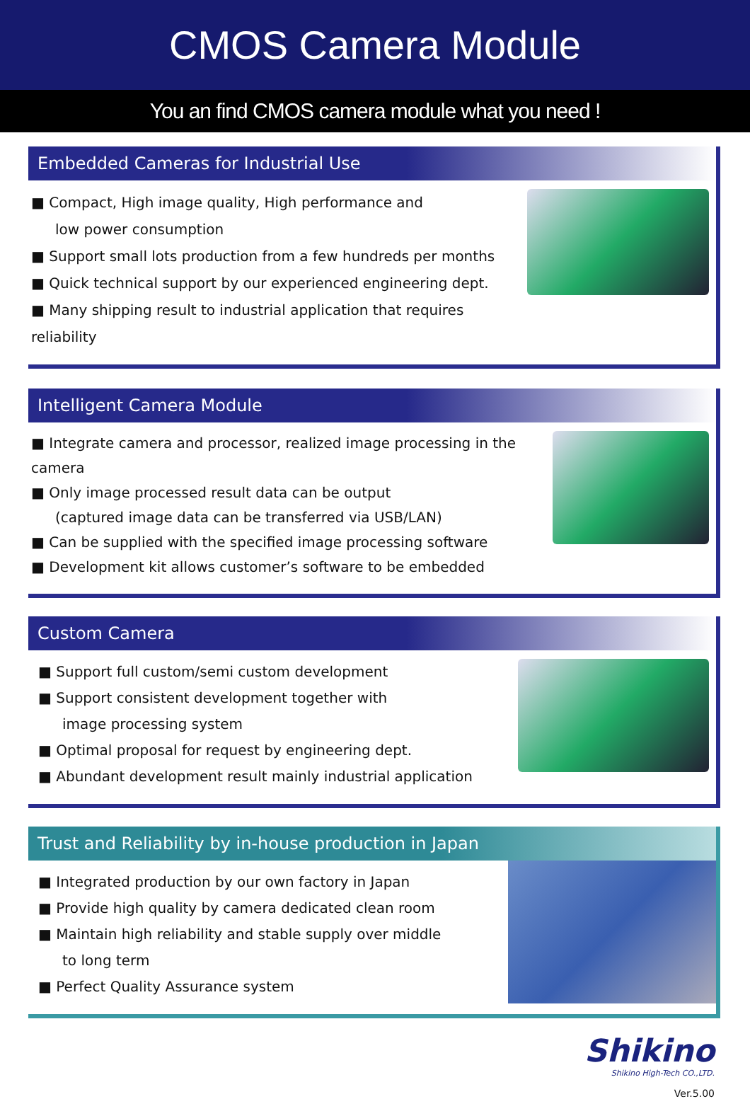CMOS Camera Module
You an find CMOS camera module what you need !
Embedded Cameras for Industrial Use
■ Compact, High image quality, High performance and
low power consumption
■ Support small lots production from a few hundreds per months
■ Quick technical support by our experienced engineering dept.
■ Many shipping result to industrial application that requires reliability
Intelligent Camera Module
■ Integrate camera and processor, realized image processing in the camera
■ Only image processed result data can be output
(captured image data can be transferred via USB/LAN)
■ Can be supplied with the specified image processing software
■ Development kit allows customer’s software to be embedded
Custom Camera
■ Support full custom/semi custom development
■ Support consistent development together with
image processing system
■ Optimal proposal for request by engineering dept.
■ Abundant development result mainly industrial application
Trust and Reliability by in-house production in Japan
■ Integrated production by our own factory in Japan
■ Provide high quality by camera dedicated clean room
■ Maintain high reliability and stable supply over middle
to long term
■ Perfect Quality Assurance system
Shikino
Shikino High-Tech CO.,LTD.
Ver.5.00